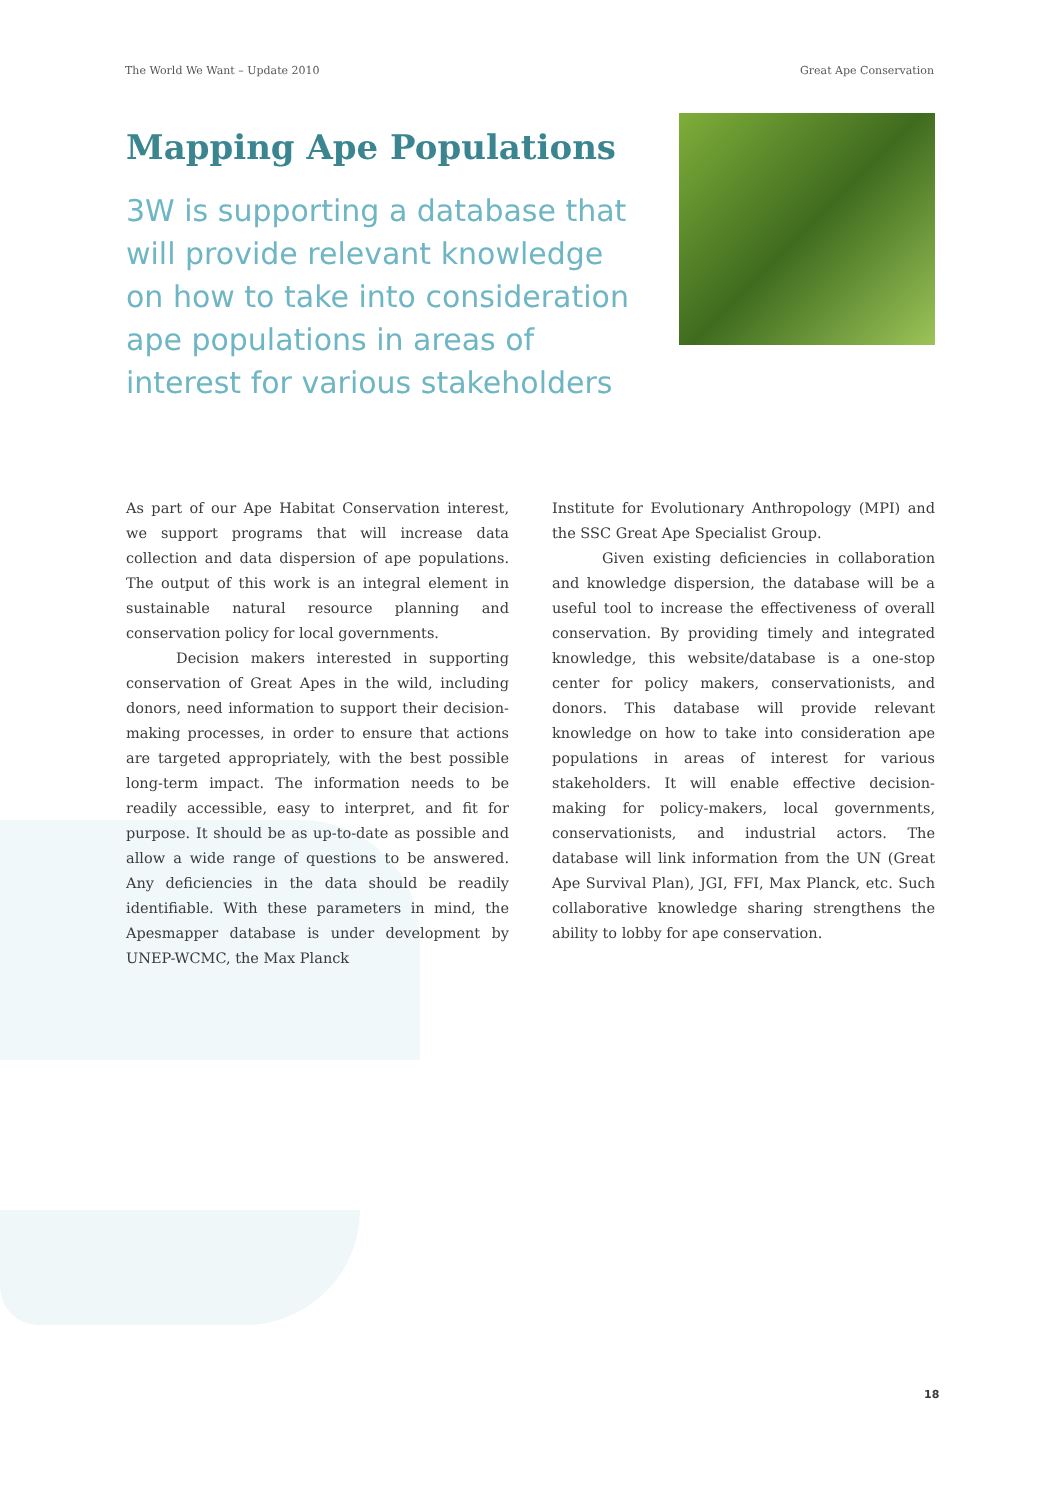The World We Want – Update 2010 Great Ape Conservation
Mapping Ape Populations
3W is supporting a database that will provide relevant knowledge on how to take into consideration ape populations in areas of interest for various stakeholders
As part of our Ape Habitat Conservation interest, we support programs that will increase data collection and data dispersion of ape populations. The output of this work is an integral element in sustainable natural resource planning and conservation policy for local governments.
Decision makers interested in supporting conservation of Great Apes in the wild, including donors, need information to support their decision-making processes, in order to ensure that actions are targeted appropriately, with the best possible long-term impact. The information needs to be readily accessible, easy to interpret, and fit for purpose. It should be as up-to-date as possible and allow a wide range of questions to be answered. Any deficiencies in the data should be readily identifiable. With these parameters in mind, the Apesmapper database is under development by UNEP-WCMC, the Max Planck
Institute for Evolutionary Anthropology (MPI) and the SSC Great Ape Specialist Group.
Given existing deficiencies in collaboration and knowledge dispersion, the database will be a useful tool to increase the effectiveness of overall conservation. By providing timely and integrated knowledge, this website/database is a one-stop center for policy makers, conservationists, and donors. This database will provide relevant knowledge on how to take into consideration ape populations in areas of interest for various stakeholders. It will enable effective decision-making for policy-makers, local governments, conservationists, and industrial actors. The database will link information from the UN (Great Ape Survival Plan), JGI, FFI, Max Planck, etc. Such collaborative knowledge sharing strengthens the ability to lobby for ape conservation.
18